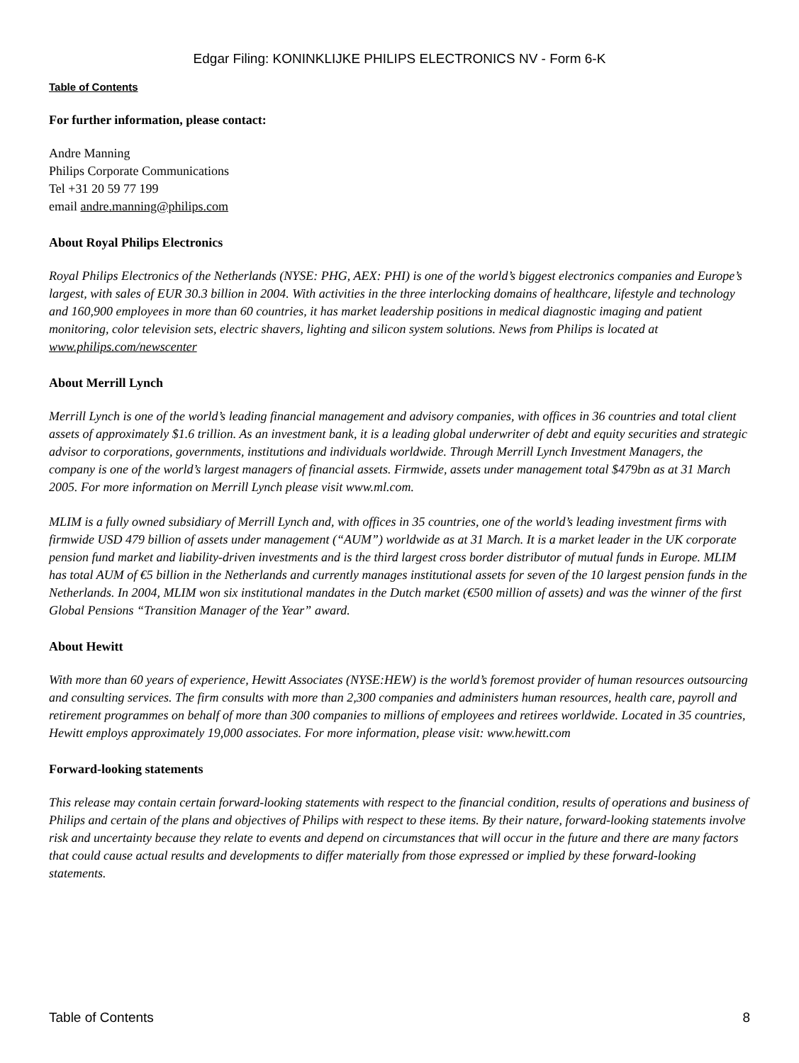Edgar Filing: KONINKLIJKE PHILIPS ELECTRONICS NV - Form 6-K
Table of Contents
For further information, please contact:
Andre Manning
Philips Corporate Communications
Tel +31 20 59 77 199
email andre.manning@philips.com
About Royal Philips Electronics
Royal Philips Electronics of the Netherlands (NYSE: PHG, AEX: PHI) is one of the world’s biggest electronics companies and Europe’s largest, with sales of EUR 30.3 billion in 2004. With activities in the three interlocking domains of healthcare, lifestyle and technology and 160,900 employees in more than 60 countries, it has market leadership positions in medical diagnostic imaging and patient monitoring, color television sets, electric shavers, lighting and silicon system solutions. News from Philips is located at www.philips.com/newscenter
About Merrill Lynch
Merrill Lynch is one of the world’s leading financial management and advisory companies, with offices in 36 countries and total client assets of approximately $1.6 trillion. As an investment bank, it is a leading global underwriter of debt and equity securities and strategic advisor to corporations, governments, institutions and individuals worldwide. Through Merrill Lynch Investment Managers, the company is one of the world’s largest managers of financial assets. Firmwide, assets under management total $479bn as at 31 March 2005. For more information on Merrill Lynch please visit www.ml.com.
MLIM is a fully owned subsidiary of Merrill Lynch and, with offices in 35 countries, one of the world’s leading investment firms with firmwide USD 479 billion of assets under management (“AUM”) worldwide as at 31 March. It is a market leader in the UK corporate pension fund market and liability-driven investments and is the third largest cross border distributor of mutual funds in Europe. MLIM has total AUM of €5 billion in the Netherlands and currently manages institutional assets for seven of the 10 largest pension funds in the Netherlands. In 2004, MLIM won six institutional mandates in the Dutch market (€500 million of assets) and was the winner of the first Global Pensions “Transition Manager of the Year” award.
About Hewitt
With more than 60 years of experience, Hewitt Associates (NYSE:HEW) is the world’s foremost provider of human resources outsourcing and consulting services. The firm consults with more than 2,300 companies and administers human resources, health care, payroll and retirement programmes on behalf of more than 300 companies to millions of employees and retirees worldwide. Located in 35 countries, Hewitt employs approximately 19,000 associates. For more information, please visit: www.hewitt.com
Forward-looking statements
This release may contain certain forward-looking statements with respect to the financial condition, results of operations and business of Philips and certain of the plans and objectives of Philips with respect to these items. By their nature, forward-looking statements involve risk and uncertainty because they relate to events and depend on circumstances that will occur in the future and there are many factors that could cause actual results and developments to differ materially from those expressed or implied by these forward-looking statements.
Table of Contents 8